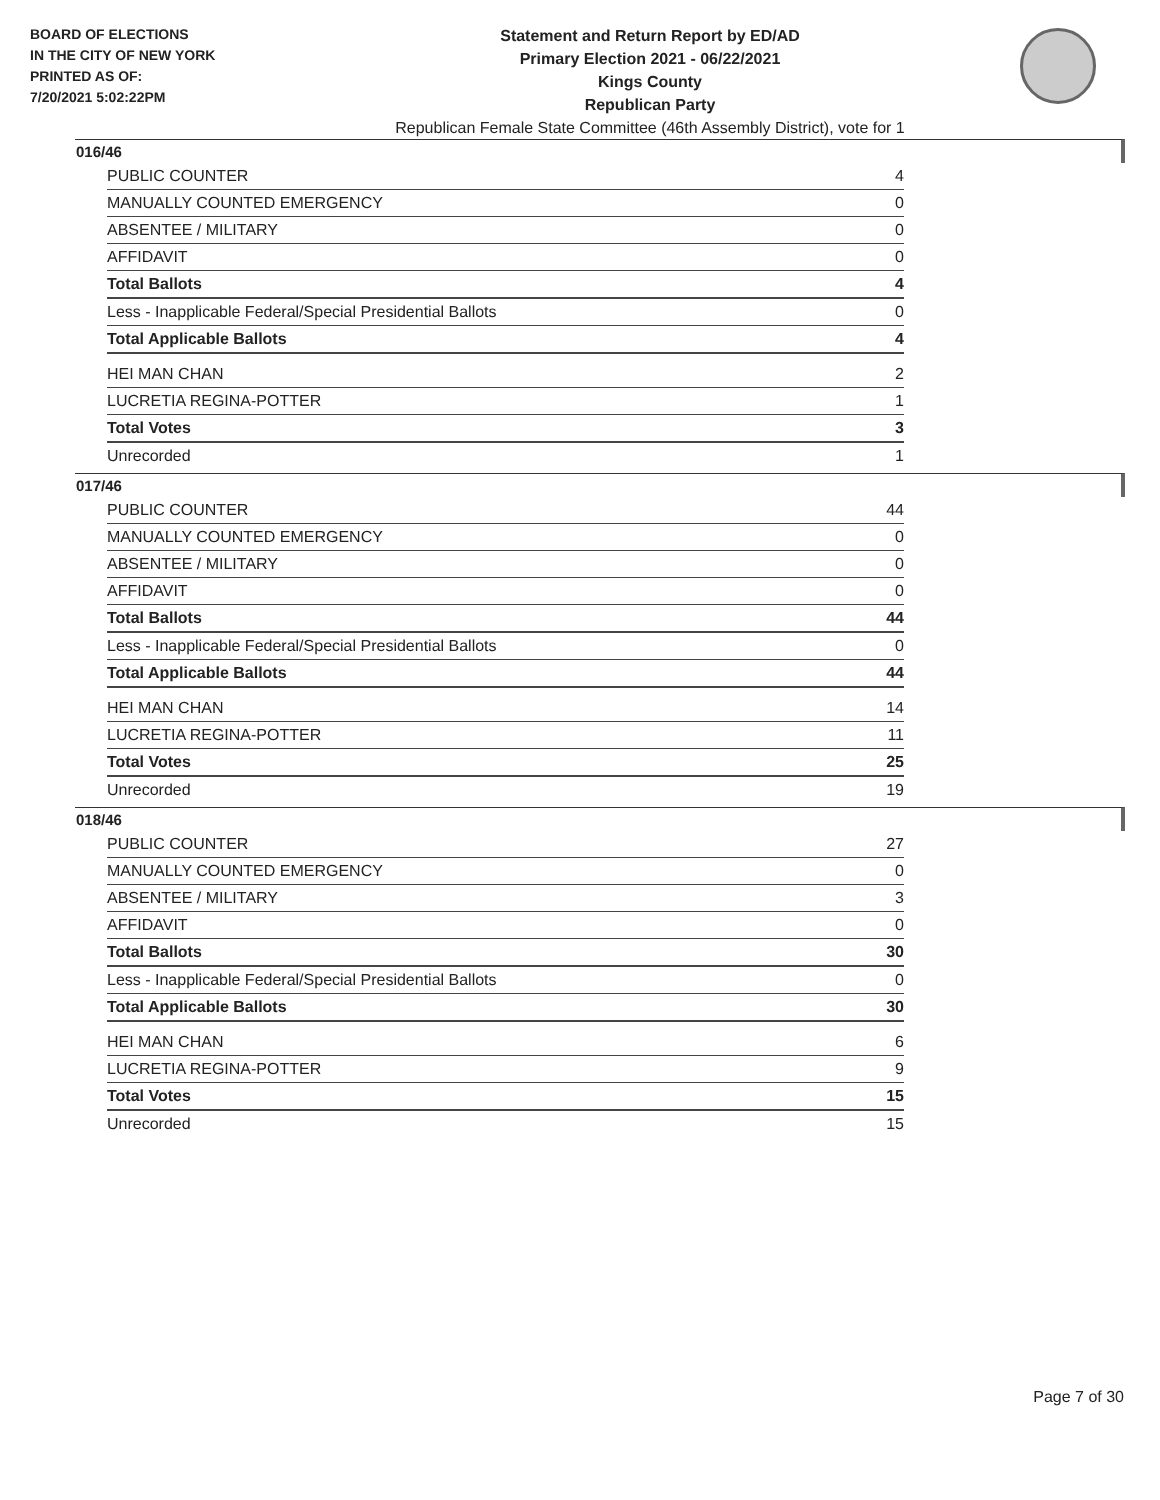BOARD OF ELECTIONS
IN THE CITY OF NEW YORK
PRINTED AS OF:
7/20/2021 5:02:22PM
Statement and Return Report by ED/AD
Primary Election 2021 - 06/22/2021
Kings County
Republican Party
Republican Female State Committee (46th Assembly District), vote for 1
016/46
| PUBLIC COUNTER | 4 |
| MANUALLY COUNTED EMERGENCY | 0 |
| ABSENTEE / MILITARY | 0 |
| AFFIDAVIT | 0 |
| Total Ballots | 4 |
| Less - Inapplicable Federal/Special Presidential Ballots | 0 |
| Total Applicable Ballots | 4 |
| HEI MAN CHAN | 2 |
| LUCRETIA REGINA-POTTER | 1 |
| Total Votes | 3 |
| Unrecorded | 1 |
017/46
| PUBLIC COUNTER | 44 |
| MANUALLY COUNTED EMERGENCY | 0 |
| ABSENTEE / MILITARY | 0 |
| AFFIDAVIT | 0 |
| Total Ballots | 44 |
| Less - Inapplicable Federal/Special Presidential Ballots | 0 |
| Total Applicable Ballots | 44 |
| HEI MAN CHAN | 14 |
| LUCRETIA REGINA-POTTER | 11 |
| Total Votes | 25 |
| Unrecorded | 19 |
018/46
| PUBLIC COUNTER | 27 |
| MANUALLY COUNTED EMERGENCY | 0 |
| ABSENTEE / MILITARY | 3 |
| AFFIDAVIT | 0 |
| Total Ballots | 30 |
| Less - Inapplicable Federal/Special Presidential Ballots | 0 |
| Total Applicable Ballots | 30 |
| HEI MAN CHAN | 6 |
| LUCRETIA REGINA-POTTER | 9 |
| Total Votes | 15 |
| Unrecorded | 15 |
Page 7 of 30